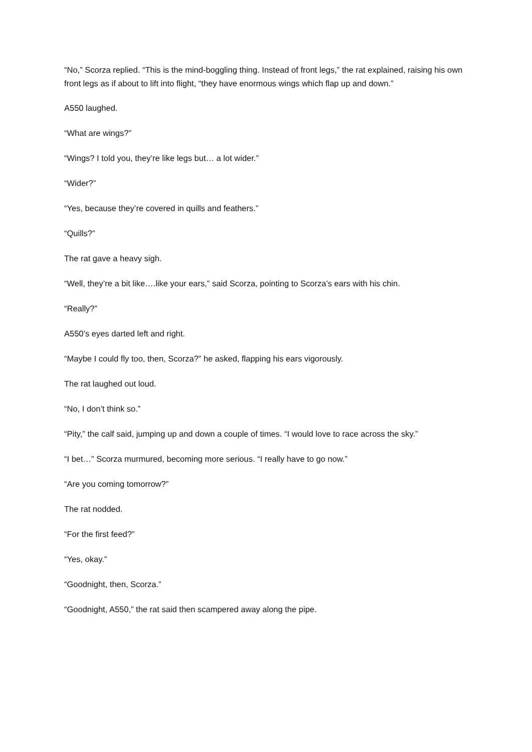“No,” Scorza replied. “This is the mind-boggling thing. Instead of front legs,” the rat explained, raising his own front legs as if about to lift into flight, “they have enormous wings which flap up and down.”
A550 laughed.
“What are wings?”
“Wings? I told you, they’re like legs but… a lot wider.”
“Wider?”
“Yes, because they’re covered in quills and feathers.”
“Quills?”
The rat gave a heavy sigh.
“Well, they’re a bit like….like your ears,” said Scorza, pointing to Scorza’s ears with his chin.
“Really?”
A550’s eyes darted left and right.
“Maybe I could fly too, then, Scorza?” he asked, flapping his ears vigorously.
The rat laughed out loud.
“No, I don’t think so.”
“Pity,” the calf said, jumping up and down a couple of times. “I would love to race across the sky.”
“I bet…” Scorza murmured, becoming more serious. “I really have to go now.”
“Are you coming tomorrow?”
The rat nodded.
“For the first feed?”
“Yes, okay.”
“Goodnight, then, Scorza.”
“Goodnight, A550,” the rat said then scampered away along the pipe.